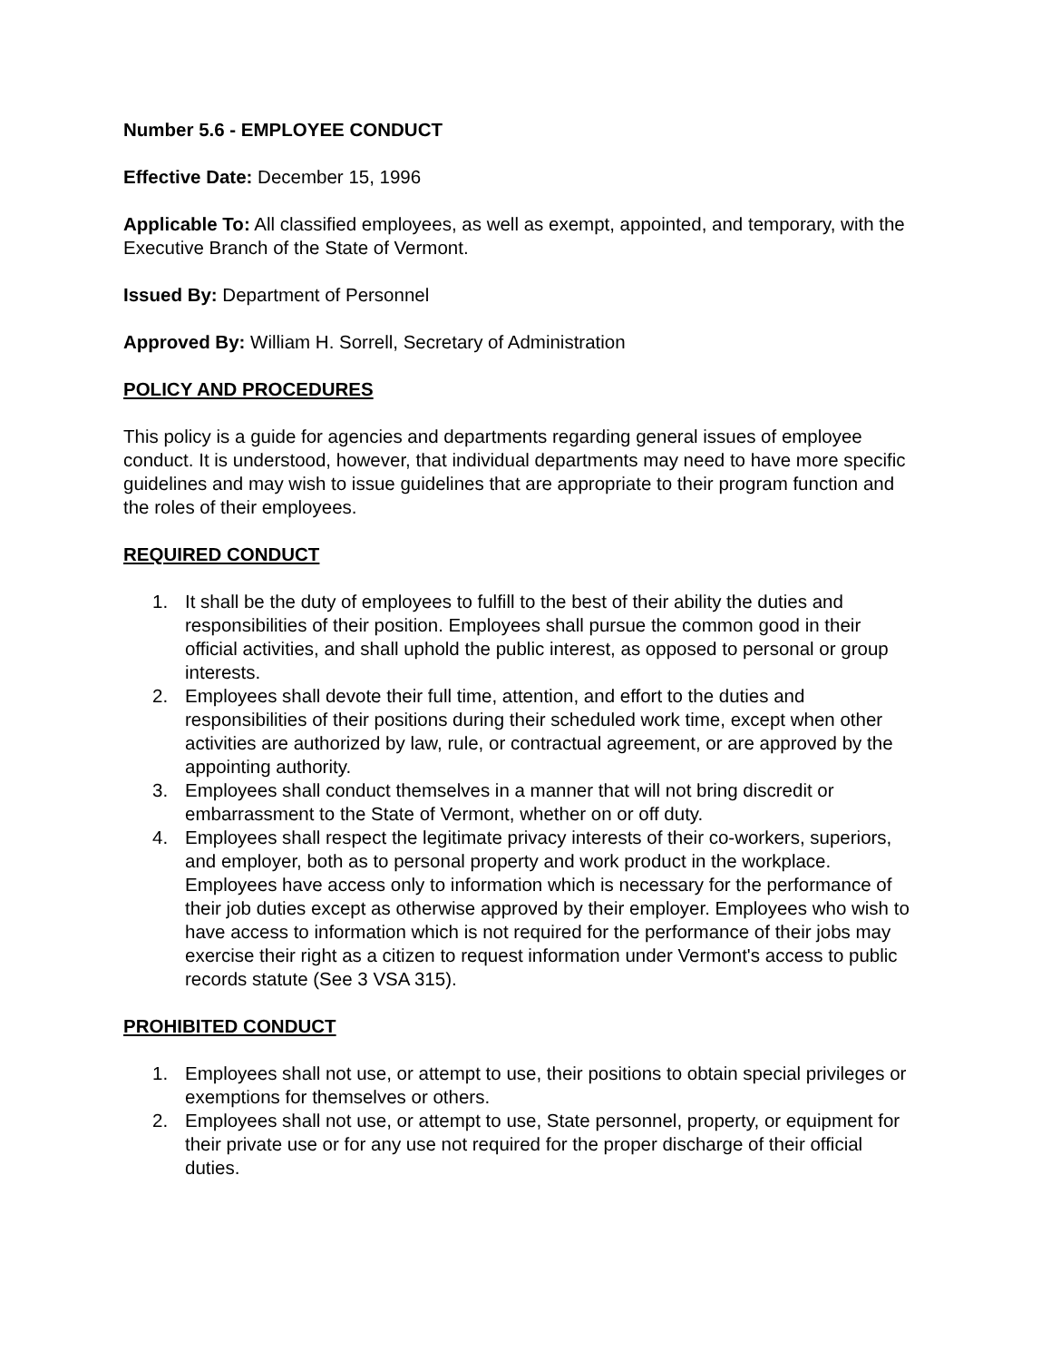Number 5.6 - EMPLOYEE CONDUCT
Effective Date: December 15, 1996
Applicable To: All classified employees, as well as exempt, appointed, and temporary, with the Executive Branch of the State of Vermont.
Issued By: Department of Personnel
Approved By: William H. Sorrell, Secretary of Administration
POLICY AND PROCEDURES
This policy is a guide for agencies and departments regarding general issues of employee conduct. It is understood, however, that individual departments may need to have more specific guidelines and may wish to issue guidelines that are appropriate to their program function and the roles of their employees.
REQUIRED CONDUCT
1. It shall be the duty of employees to fulfill to the best of their ability the duties and responsibilities of their position. Employees shall pursue the common good in their official activities, and shall uphold the public interest, as opposed to personal or group interests.
2. Employees shall devote their full time, attention, and effort to the duties and responsibilities of their positions during their scheduled work time, except when other activities are authorized by law, rule, or contractual agreement, or are approved by the appointing authority.
3. Employees shall conduct themselves in a manner that will not bring discredit or embarrassment to the State of Vermont, whether on or off duty.
4. Employees shall respect the legitimate privacy interests of their co-workers, superiors, and employer, both as to personal property and work product in the workplace. Employees have access only to information which is necessary for the performance of their job duties except as otherwise approved by their employer. Employees who wish to have access to information which is not required for the performance of their jobs may exercise their right as a citizen to request information under Vermont's access to public records statute (See 3 VSA 315).
PROHIBITED CONDUCT
1. Employees shall not use, or attempt to use, their positions to obtain special privileges or exemptions for themselves or others.
2. Employees shall not use, or attempt to use, State personnel, property, or equipment for their private use or for any use not required for the proper discharge of their official duties.